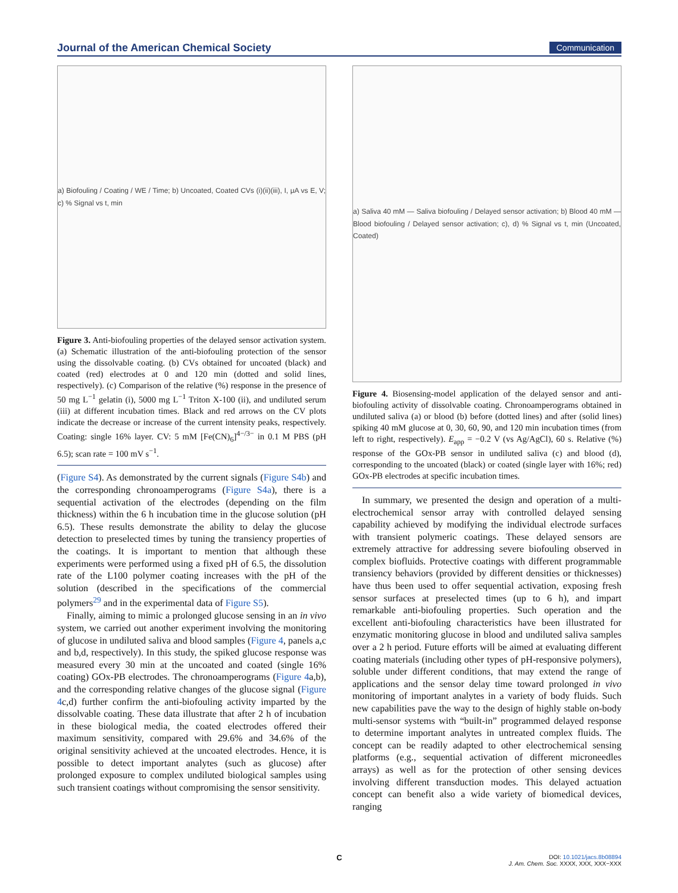Journal of the American Chemical Society Communication
a) Biofouling / Coating / WE / Time; b) Uncoated, Coated CVs (i)(ii)(iii), I, μA vs E, V; c) % Signal vs t, min
Figure 3. Anti-biofouling properties of the delayed sensor activation system. (a) Schematic illustration of the anti-biofouling protection of the sensor using the dissolvable coating. (b) CVs obtained for uncoated (black) and coated (red) electrodes at 0 and 120 min (dotted and solid lines, respectively). (c) Comparison of the relative (%) response in the presence of 50 mg L<sup>−1</sup> gelatin (i), 5000 mg L<sup>−1</sup> Triton X-100 (ii), and undiluted serum (iii) at different incubation times. Black and red arrows on the CV plots indicate the decrease or increase of the current intensity peaks, respectively. Coating: single 16% layer. CV: 5 mM [Fe(CN)<sub>6</sub>]<sup>4−/3−</sup> in 0.1 M PBS (pH 6.5); scan rate = 100 mV s<sup>−1</sup>.
(Figure S4). As demonstrated by the current signals (Figure S4b) and the corresponding chronoamperograms (Figure S4a), there is a sequential activation of the electrodes (depending on the film thickness) within the 6 h incubation time in the glucose solution (pH 6.5). These results demonstrate the ability to delay the glucose detection to preselected times by tuning the transiency properties of the coatings. It is important to mention that although these experiments were performed using a fixed pH of 6.5, the dissolution rate of the L100 polymer coating increases with the pH of the solution (described in the specifications of the commercial polymers<sup>29</sup> and in the experimental data of Figure S5).
Finally, aiming to mimic a prolonged glucose sensing in an in vivo system, we carried out another experiment involving the monitoring of glucose in undiluted saliva and blood samples (Figure 4, panels a,c and b,d, respectively). In this study, the spiked glucose response was measured every 30 min at the uncoated and coated (single 16% coating) GOx-PB electrodes. The chronoamperograms (Figure 4a,b), and the corresponding relative changes of the glucose signal (Figure 4c,d) further confirm the anti-biofouling activity imparted by the dissolvable coating. These data illustrate that after 2 h of incubation in these biological media, the coated electrodes offered their maximum sensitivity, compared with 29.6% and 34.6% of the original sensitivity achieved at the uncoated electrodes. Hence, it is possible to detect important analytes (such as glucose) after prolonged exposure to complex undiluted biological samples using such transient coatings without compromising the sensor sensitivity.
a) Saliva 40 mM — Saliva biofouling / Delayed sensor activation; b) Blood 40 mM — Blood biofouling / Delayed sensor activation; c), d) % Signal vs t, min (Uncoated, Coated)
Figure 4. Biosensing-model application of the delayed sensor and anti-biofouling activity of dissolvable coating. Chronoamperograms obtained in undiluted saliva (a) or blood (b) before (dotted lines) and after (solid lines) spiking 40 mM glucose at 0, 30, 60, 90, and 120 min incubation times (from left to right, respectively). E<sub>app</sub> = −0.2 V (vs Ag/AgCl), 60 s. Relative (%) response of the GOx-PB sensor in undiluted saliva (c) and blood (d), corresponding to the uncoated (black) or coated (single layer with 16%; red) GOx-PB electrodes at specific incubation times.
In summary, we presented the design and operation of a multi-electrochemical sensor array with controlled delayed sensing capability achieved by modifying the individual electrode surfaces with transient polymeric coatings. These delayed sensors are extremely attractive for addressing severe biofouling observed in complex biofluids. Protective coatings with different programmable transiency behaviors (provided by different densities or thicknesses) have thus been used to offer sequential activation, exposing fresh sensor surfaces at preselected times (up to 6 h), and impart remarkable anti-biofouling properties. Such operation and the excellent anti-biofouling characteristics have been illustrated for enzymatic monitoring glucose in blood and undiluted saliva samples over a 2 h period. Future efforts will be aimed at evaluating different coating materials (including other types of pH-responsive polymers), soluble under different conditions, that may extend the range of applications and the sensor delay time toward prolonged in vivo monitoring of important analytes in a variety of body fluids. Such new capabilities pave the way to the design of highly stable on-body multi-sensor systems with “built-in” programmed delayed response to determine important analytes in untreated complex fluids. The concept can be readily adapted to other electrochemical sensing platforms (e.g., sequential activation of different microneedles arrays) as well as for the protection of other sensing devices involving different transduction modes. This delayed actuation concept can benefit also a wide variety of biomedical devices, ranging
C
DOI: 10.1021/jacs.8b08894
J. Am. Chem. Soc. XXXX, XXX, XXX−XXX